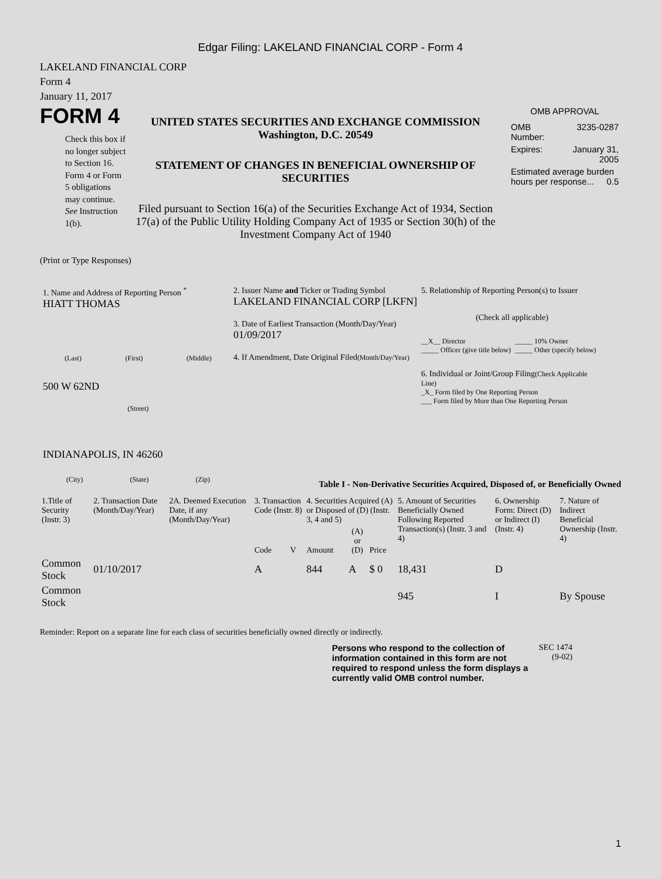Edgar Filing: LAKELAND FINANCIAL CORP - Form 4
LAKELAND FINANCIAL CORP
Form 4
January 11, 2017
FORM 4
Check this box if no longer subject to Section 16. Form 4 or Form 5 obligations may continue. See Instruction 1(b).
UNITED STATES SECURITIES AND EXCHANGE COMMISSION
Washington, D.C. 20549
STATEMENT OF CHANGES IN BENEFICIAL OWNERSHIP OF SECURITIES
Filed pursuant to Section 16(a) of the Securities Exchange Act of 1934, Section 17(a) of the Public Utility Holding Company Act of 1935 or Section 30(h) of the Investment Company Act of 1940
OMB APPROVAL
| OMB Number: | 3235-0287 |
| Expires: | January 31, 2005 |
| Estimated average burden hours per response... 0.5 | |
(Print or Type Responses)
1. Name and Address of Reporting Person <sup>*</sup>
HIATT THOMAS
(Last) (First) (Middle)
500 W 62ND
(Street)
INDIANAPOLIS, IN 46260
(City) (State) (Zip)
2. Issuer Name and Ticker or Trading Symbol
LAKELAND FINANCIAL CORP [LKFN]
3. Date of Earliest Transaction (Month/Day/Year)
01/09/2017
4. If Amendment, Date Original Filed(Month/Day/Year)
5. Relationship of Reporting Person(s) to Issuer
(Check all applicable)
__X__ Director
_____ Officer (give title below)
_____ 10% Owner
_____ Other (specify below)
6. Individual or Joint/Group Filing(Check Applicable Line)
_X_ Form filed by One Reporting Person
___ Form filed by More than One Reporting Person
Table I - Non-Derivative Securities Acquired, Disposed of, or Beneficially Owned
| 1.Title of Security (Instr. 3) | 2. Transaction Date (Month/Day/Year) | 2A. Deemed Execution Date, if any (Month/Day/Year) | 3. Transaction Code (Instr. 8) | | 4. Securities Acquired (A) or Disposed of (D) (Instr. 3, 4 and 5) | | | 5. Amount of Securities Beneficially Owned Following Reported Transaction(s) (Instr. 3 and 4) | 6. Ownership Form: Direct (D) or Indirect (I) (Instr. 4) | 7. Nature of Indirect Beneficial Ownership (Instr. 4) |
| --- | --- | --- | --- | --- | --- | --- | --- | --- | --- | --- |
| | | | Code | V | Amount | (A) or (D) | Price | | | |
| Common Stock | 01/10/2017 | | A | | 844 | A | $ 0 | 18,431 | D | |
| Common Stock | | | | | | | | 945 | I | By Spouse |
Reminder: Report on a separate line for each class of securities beneficially owned directly or indirectly.
Persons who respond to the collection of information contained in this form are not required to respond unless the form displays a currently valid OMB control number.
SEC 1474
(9-02)
1